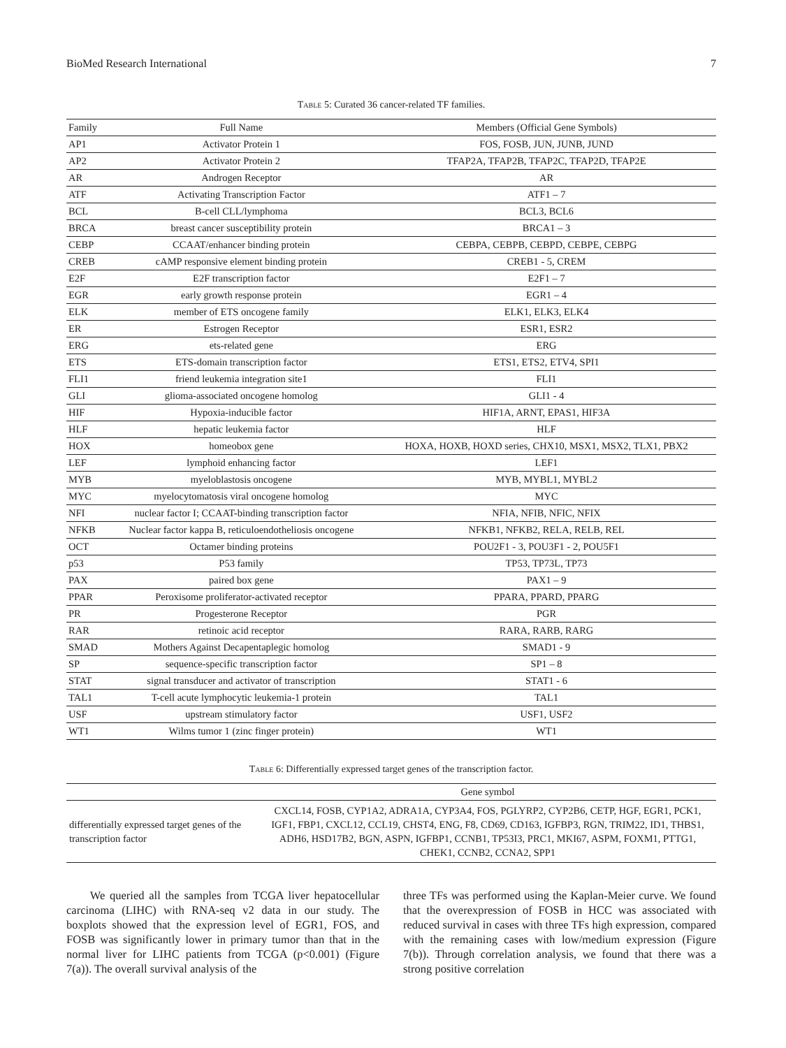BioMed Research International 7
Table 5: Curated 36 cancer-related TF families.
| Family | Full Name | Members (Official Gene Symbols) |
| --- | --- | --- |
| AP1 | Activator Protein 1 | FOS, FOSB, JUN, JUNB, JUND |
| AP2 | Activator Protein 2 | TFAP2A, TFAP2B, TFAP2C, TFAP2D, TFAP2E |
| AR | Androgen Receptor | AR |
| ATF | Activating Transcription Factor | ATF1 – 7 |
| BCL | B-cell CLL/lymphoma | BCL3, BCL6 |
| BRCA | breast cancer susceptibility protein | BRCA1 – 3 |
| CEBP | CCAAT/enhancer binding protein | CEBPA, CEBPB, CEBPD, CEBPE, CEBPG |
| CREB | cAMP responsive element binding protein | CREB1 - 5, CREM |
| E2F | E2F transcription factor | E2F1 – 7 |
| EGR | early growth response protein | EGR1 – 4 |
| ELK | member of ETS oncogene family | ELK1, ELK3, ELK4 |
| ER | Estrogen Receptor | ESR1, ESR2 |
| ERG | ets-related gene | ERG |
| ETS | ETS-domain transcription factor | ETS1, ETS2, ETV4, SPI1 |
| FLI1 | friend leukemia integration site1 | FLI1 |
| GLI | glioma-associated oncogene homolog | GLI1 - 4 |
| HIF | Hypoxia-inducible factor | HIF1A, ARNT, EPAS1, HIF3A |
| HLF | hepatic leukemia factor | HLF |
| HOX | homeobox gene | HOXA, HOXB, HOXD series, CHX10, MSX1, MSX2, TLX1, PBX2 |
| LEF | lymphoid enhancing factor | LEF1 |
| MYB | myeloblastosis oncogene | MYB, MYBL1, MYBL2 |
| MYC | myelocytomatosis viral oncogene homolog | MYC |
| NFI | nuclear factor I; CCAAT-binding transcription factor | NFIA, NFIB, NFIC, NFIX |
| NFKB | Nuclear factor kappa B, reticuloendotheliosis oncogene | NFKB1, NFKB2, RELA, RELB, REL |
| OCT | Octamer binding proteins | POU2F1 - 3, POU3F1 - 2, POU5F1 |
| p53 | P53 family | TP53, TP73L, TP73 |
| PAX | paired box gene | PAX1 – 9 |
| PPAR | Peroxisome proliferator-activated receptor | PPARA, PPARD, PPARG |
| PR | Progesterone Receptor | PGR |
| RAR | retinoic acid receptor | RARA, RARB, RARG |
| SMAD | Mothers Against Decapentaplegic homolog | SMAD1 - 9 |
| SP | sequence-specific transcription factor | SP1 – 8 |
| STAT | signal transducer and activator of transcription | STAT1 - 6 |
| TAL1 | T-cell acute lymphocytic leukemia-1 protein | TAL1 |
| USF | upstream stimulatory factor | USF1, USF2 |
| WT1 | Wilms tumor 1 (zinc finger protein) | WT1 |
Table 6: Differentially expressed target genes of the transcription factor.
| | Gene symbol |
| --- | --- |
| differentially expressed target genes of the transcription factor | CXCL14, FOSB, CYP1A2, ADRA1A, CYP3A4, FOS, PGLYRP2, CYP2B6, CETP, HGF, EGR1, PCK1, IGF1, FBP1, CXCL12, CCL19, CHST4, ENG, F8, CD69, CD163, IGFBP3, RGN, TRIM22, ID1, THBS1, ADH6, HSD17B2, BGN, ASPN, IGFBP1, CCNB1, TP53I3, PRC1, MKI67, ASPM, FOXM1, PTTG1, CHEK1, CCNB2, CCNA2, SPP1 |
We queried all the samples from TCGA liver hepatocellular carcinoma (LIHC) with RNA-seq v2 data in our study. The boxplots showed that the expression level of EGR1, FOS, and FOSB was significantly lower in primary tumor than that in the normal liver for LIHC patients from TCGA (p<0.001) (Figure 7(a)). The overall survival analysis of the
three TFs was performed using the Kaplan-Meier curve. We found that the overexpression of FOSB in HCC was associated with reduced survival in cases with three TFs high expression, compared with the remaining cases with low/medium expression (Figure 7(b)). Through correlation analysis, we found that there was a strong positive correlation